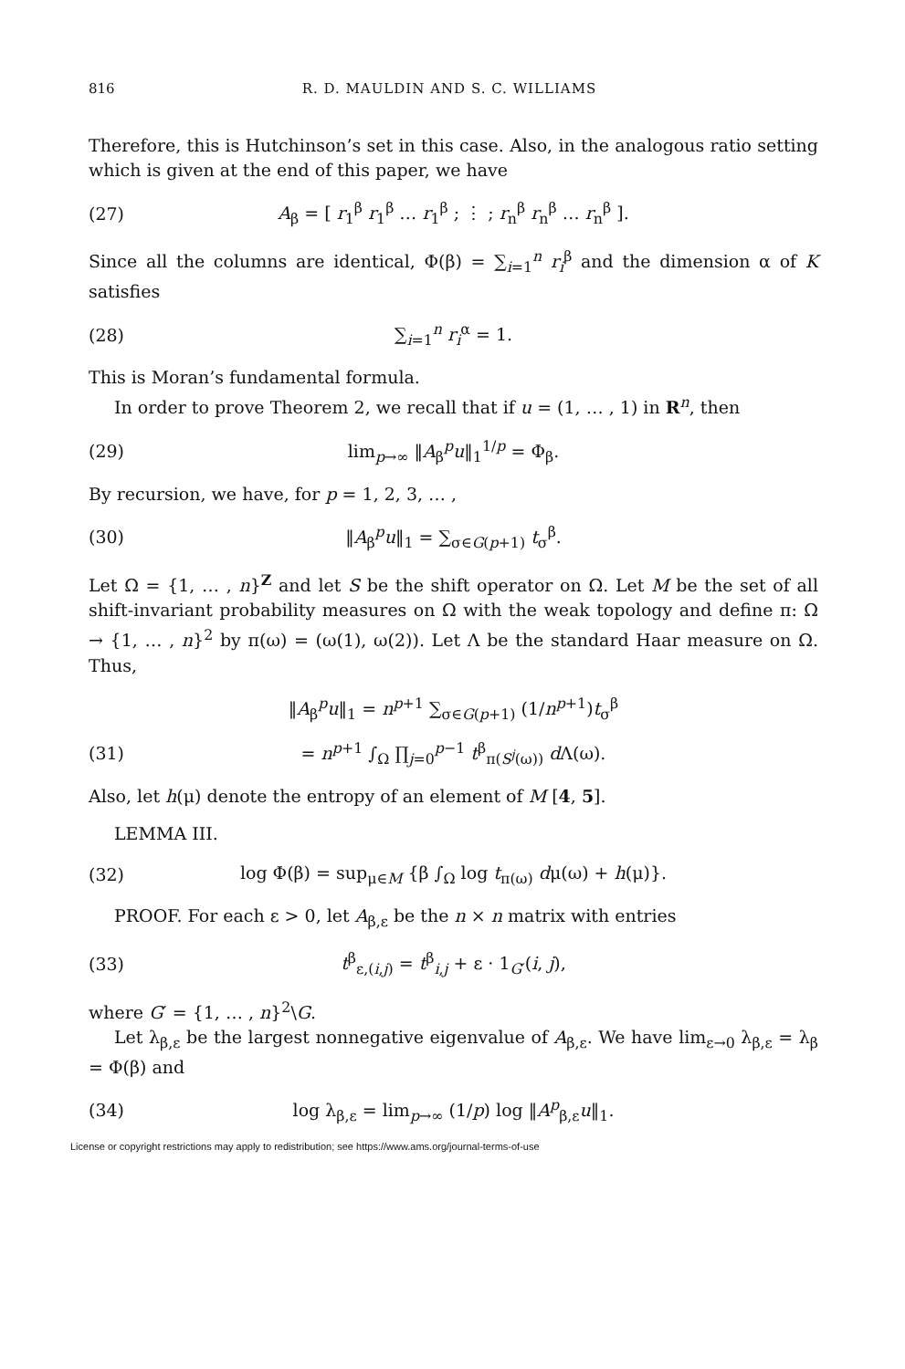816 R. D. MAULDIN AND S. C. WILLIAMS
Therefore, this is Hutchinson’s set in this case. Also, in the analogous ratio setting which is given at the end of this paper, we have
(27) A<sub>β</sub> = [ r<sub>1</sub><sup>β</sup> r<sub>1</sub><sup>β</sup> … r<sub>1</sub><sup>β</sup> ; ⋮ ; r<sub>n</sub><sup>β</sup> r<sub>n</sub><sup>β</sup> … r<sub>n</sub><sup>β</sup> ].
Since all the columns are identical, Φ(β) = ∑<sub>i=1</sub><sup>n</sup> r<sub>i</sub><sup>β</sup> and the dimension α of K satisfies
(28) ∑<sub>i=1</sub><sup>n</sup> r<sub>i</sub><sup>α</sup> = 1.
This is Moran’s fundamental formula.
In order to prove Theorem 2, we recall that if u = (1, … , 1) in R<sup>n</sup>, then
(29) lim<sub>p→∞</sub> ‖A<sub>β</sub><sup>p</sup>u‖<sub>1</sub><sup>1/p</sup> = Φ<sub>β</sub>.
By recursion, we have, for p = 1, 2, 3, … ,
(30) ‖A<sub>β</sub><sup>p</sup>u‖<sub>1</sub> = ∑<sub>σ∈G(p+1)</sub> t<sub>σ</sub><sup>β</sup>.
Let Ω = {1, … , n}<sup>Z</sup> and let S be the shift operator on Ω. Let M be the set of all shift-invariant probability measures on Ω with the weak topology and define π: Ω → {1, … , n}<sup>2</sup> by π(ω) = (ω(1), ω(2)). Let Λ be the standard Haar measure on Ω. Thus,
‖A<sub>β</sub><sup>p</sup>u‖<sub>1</sub> = n<sup>p+1</sup> ∑<sub>σ∈G(p+1)</sub> (1/n<sup>p+1</sup>)t<sub>σ</sub><sup>β</sup>
(31) = n<sup>p+1</sup> ∫<sub>Ω</sub> ∏<sub>j=0</sub><sup>p−1</sup> t<sup>β</sup><sub>π(S<sup>j</sup>(ω))</sub> d Λ(ω).
Also, let h(μ) denote the entropy of an element of M [4, 5].
LEMMA III.
(32) log Φ(β) = sup<sub>μ∈M</sub> {β ∫<sub>Ω</sub> log t<sub>π(ω)</sub> dμ(ω) + h(μ)}.
PROOF. For each ε > 0, let A<sub>β,ε</sub> be the n × n matrix with entries
(33) t<sup>β</sup><sub>ε,(i,j)</sub> = t<sup>β</sup><sub>i,j</sub> + ε · 1<sub>G′</sub>(i, j),
where G′ = {1, … , n}<sup>2</sup>\G.
Let λ<sub>β,ε</sub> be the largest nonnegative eigenvalue of A<sub>β,ε</sub>. We have lim<sub>ε→0</sub> λ<sub>β,ε</sub> = λ<sub>β</sub> = Φ(β) and
(34) log λ<sub>β,ε</sub> = lim<sub>p→∞</sub> (1/p) log ‖A<sup>p</sup><sub>β,ε</sub>u‖<sub>1</sub>.
License or copyright restrictions may apply to redistribution; see https://www.ams.org/journal-terms-of-use